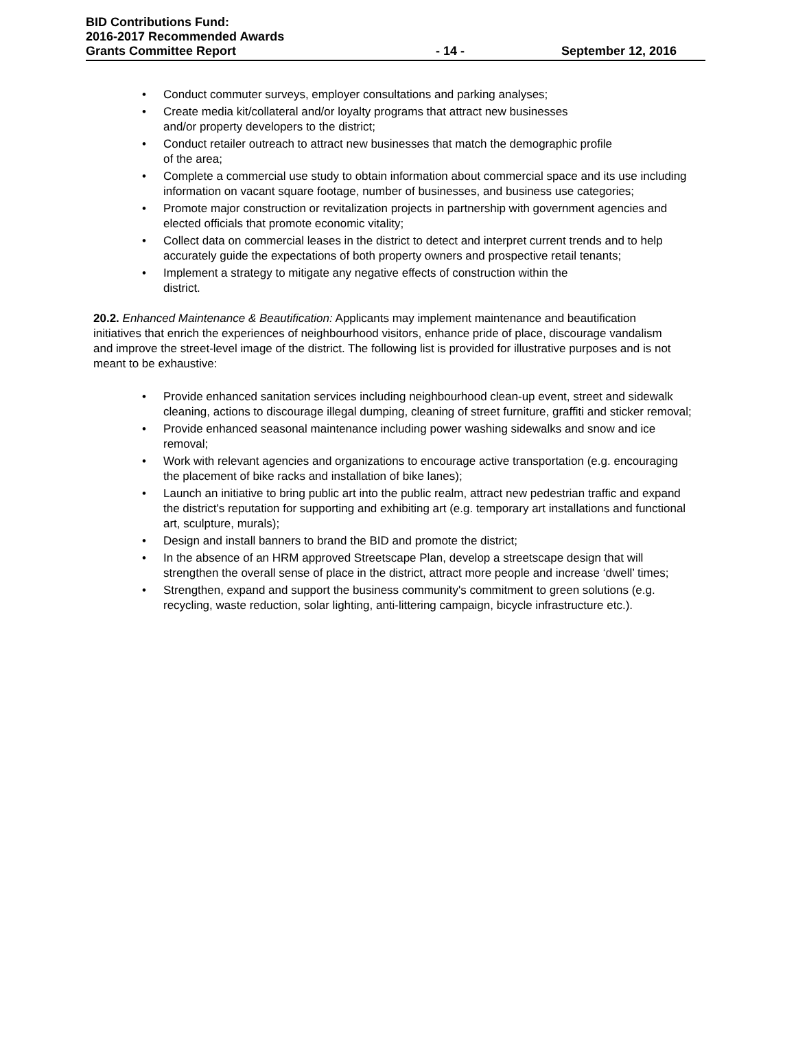BID Contributions Fund:
2016-2017 Recommended Awards
Grants Committee Report - 14 - September 12, 2016
• Conduct commuter surveys, employer consultations and parking analyses;
• Create media kit/collateral and/or loyalty programs that attract new businesses
and/or property developers to the district;
• Conduct retailer outreach to attract new businesses that match the demographic profile
of the area;
• Complete a commercial use study to obtain information about commercial space and its use including information on vacant square footage, number of businesses, and business use categories;
• Promote major construction or revitalization projects in partnership with government agencies and elected officials that promote economic vitality;
• Collect data on commercial leases in the district to detect and interpret current trends and to help accurately guide the expectations of both property owners and prospective retail tenants;
• Implement a strategy to mitigate any negative effects of construction within the
district.
20.2. Enhanced Maintenance & Beautification: Applicants may implement maintenance and beautification initiatives that enrich the experiences of neighbourhood visitors, enhance pride of place, discourage vandalism and improve the street-level image of the district. The following list is provided for illustrative purposes and is not meant to be exhaustive:
• Provide enhanced sanitation services including neighbourhood clean-up event, street and sidewalk cleaning, actions to discourage illegal dumping, cleaning of street furniture, graffiti and sticker removal;
• Provide enhanced seasonal maintenance including power washing sidewalks and snow and ice removal;
• Work with relevant agencies and organizations to encourage active transportation (e.g. encouraging the placement of bike racks and installation of bike lanes);
• Launch an initiative to bring public art into the public realm, attract new pedestrian traffic and expand the district's reputation for supporting and exhibiting art (e.g. temporary art installations and functional art, sculpture, murals);
• Design and install banners to brand the BID and promote the district;
• In the absence of an HRM approved Streetscape Plan, develop a streetscape design that will strengthen the overall sense of place in the district, attract more people and increase ‘dwell’ times;
• Strengthen, expand and support the business community's commitment to green solutions (e.g. recycling, waste reduction, solar lighting, anti-littering campaign, bicycle infrastructure etc.).